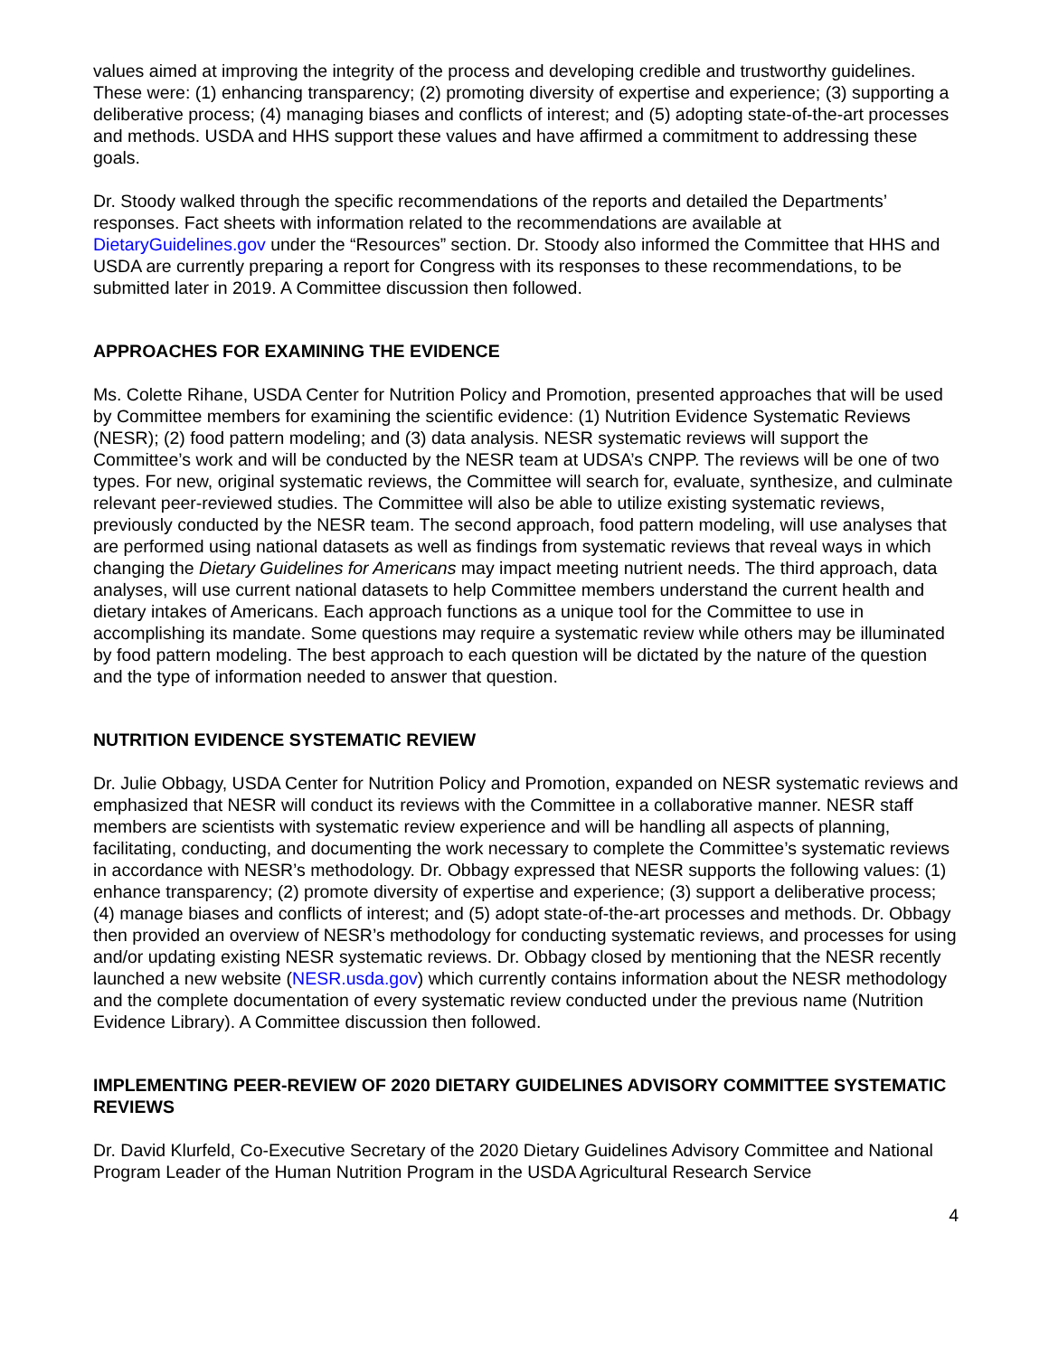values aimed at improving the integrity of the process and developing credible and trustworthy guidelines. These were: (1) enhancing transparency; (2) promoting diversity of expertise and experience; (3) supporting a deliberative process; (4) managing biases and conflicts of interest; and (5) adopting state-of-the-art processes and methods. USDA and HHS support these values and have affirmed a commitment to addressing these goals.
Dr. Stoody walked through the specific recommendations of the reports and detailed the Departments’ responses. Fact sheets with information related to the recommendations are available at DietaryGuidelines.gov under the “Resources” section. Dr. Stoody also informed the Committee that HHS and USDA are currently preparing a report for Congress with its responses to these recommendations, to be submitted later in 2019. A Committee discussion then followed.
APPROACHES FOR EXAMINING THE EVIDENCE
Ms. Colette Rihane, USDA Center for Nutrition Policy and Promotion, presented approaches that will be used by Committee members for examining the scientific evidence: (1) Nutrition Evidence Systematic Reviews (NESR); (2) food pattern modeling; and (3) data analysis. NESR systematic reviews will support the Committee’s work and will be conducted by the NESR team at UDSA’s CNPP. The reviews will be one of two types. For new, original systematic reviews, the Committee will search for, evaluate, synthesize, and culminate relevant peer-reviewed studies. The Committee will also be able to utilize existing systematic reviews, previously conducted by the NESR team. The second approach, food pattern modeling, will use analyses that are performed using national datasets as well as findings from systematic reviews that reveal ways in which changing the Dietary Guidelines for Americans may impact meeting nutrient needs. The third approach, data analyses, will use current national datasets to help Committee members understand the current health and dietary intakes of Americans. Each approach functions as a unique tool for the Committee to use in accomplishing its mandate. Some questions may require a systematic review while others may be illuminated by food pattern modeling. The best approach to each question will be dictated by the nature of the question and the type of information needed to answer that question.
NUTRITION EVIDENCE SYSTEMATIC REVIEW
Dr. Julie Obbagy, USDA Center for Nutrition Policy and Promotion, expanded on NESR systematic reviews and emphasized that NESR will conduct its reviews with the Committee in a collaborative manner. NESR staff members are scientists with systematic review experience and will be handling all aspects of planning, facilitating, conducting, and documenting the work necessary to complete the Committee’s systematic reviews in accordance with NESR’s methodology. Dr. Obbagy expressed that NESR supports the following values: (1) enhance transparency; (2) promote diversity of expertise and experience; (3) support a deliberative process; (4) manage biases and conflicts of interest; and (5) adopt state-of-the-art processes and methods. Dr. Obbagy then provided an overview of NESR’s methodology for conducting systematic reviews, and processes for using and/or updating existing NESR systematic reviews. Dr. Obbagy closed by mentioning that the NESR recently launched a new website (NESR.usda.gov) which currently contains information about the NESR methodology and the complete documentation of every systematic review conducted under the previous name (Nutrition Evidence Library). A Committee discussion then followed.
IMPLEMENTING PEER-REVIEW OF 2020 DIETARY GUIDELINES ADVISORY COMMITTEE SYSTEMATIC REVIEWS
Dr. David Klurfeld, Co-Executive Secretary of the 2020 Dietary Guidelines Advisory Committee and National Program Leader of the Human Nutrition Program in the USDA Agricultural Research Service
4